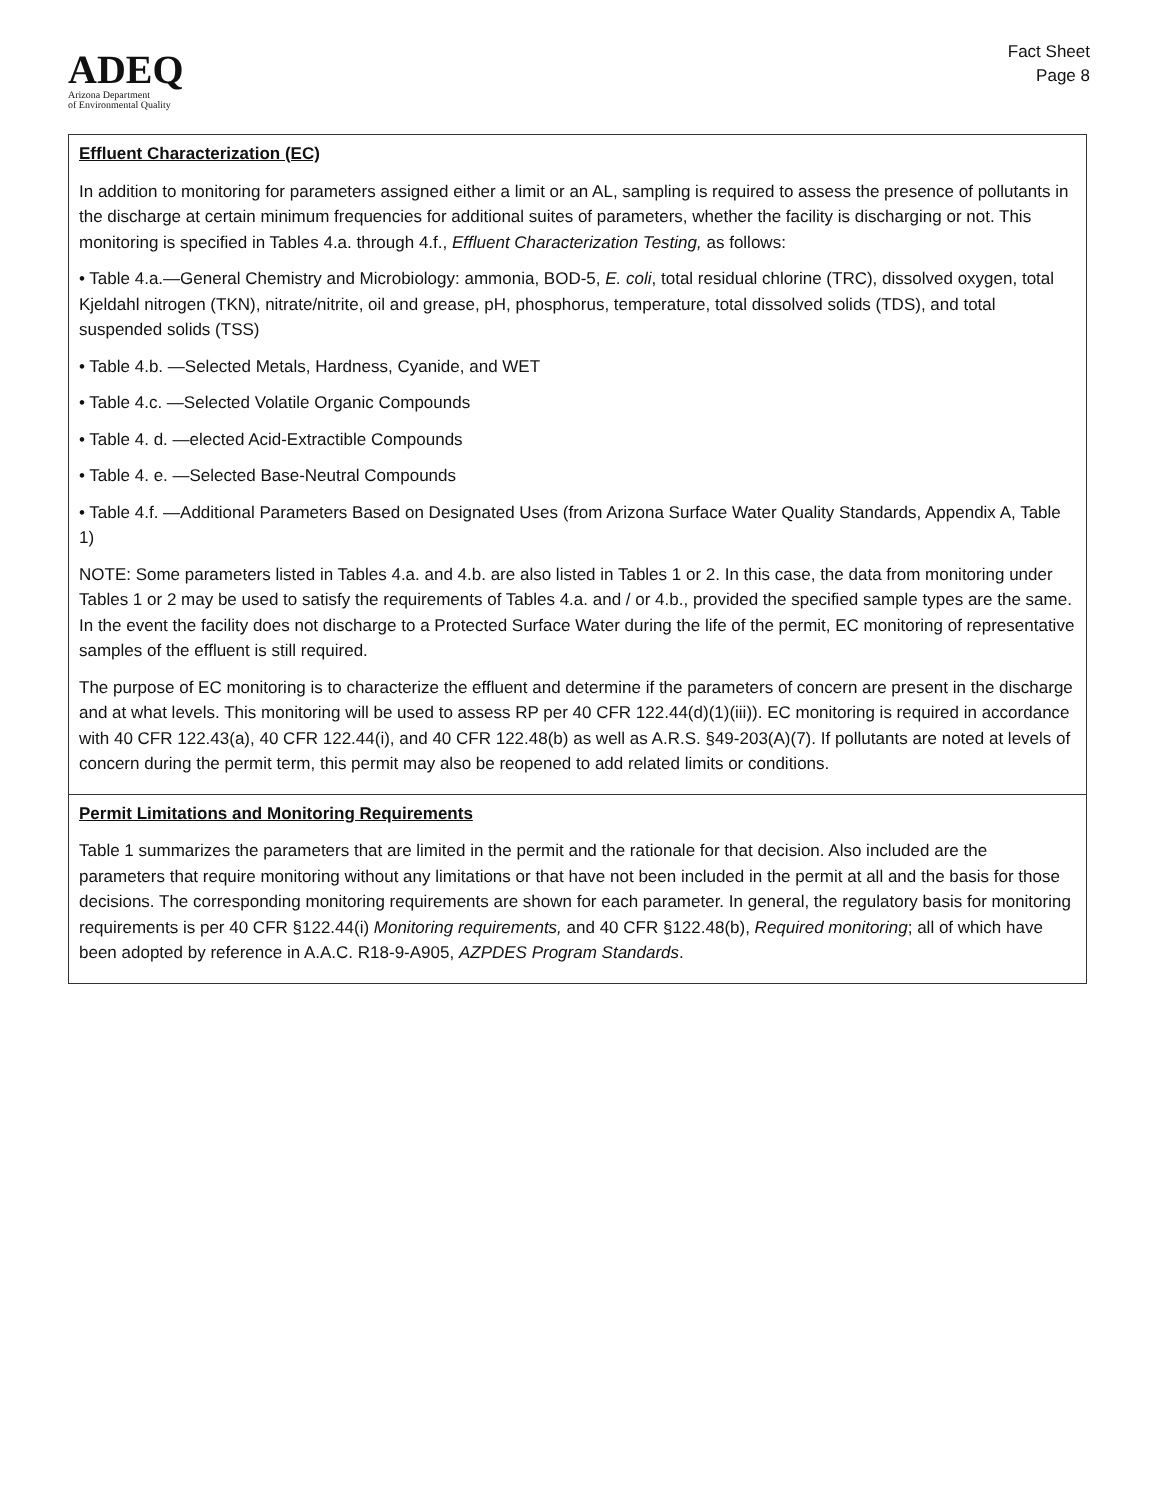ADEQ
Arizona Department
of Environmental Quality
Fact Sheet
Page 8
Effluent Characterization (EC)
In addition to monitoring for parameters assigned either a limit or an AL, sampling is required to assess the presence of pollutants in the discharge at certain minimum frequencies for additional suites of parameters, whether the facility is discharging or not. This monitoring is specified in Tables 4.a. through 4.f., Effluent Characterization Testing, as follows:
• Table 4.a.—General Chemistry and Microbiology: ammonia, BOD-5, E. coli, total residual chlorine (TRC), dissolved oxygen, total Kjeldahl nitrogen (TKN), nitrate/nitrite, oil and grease, pH, phosphorus, temperature, total dissolved solids (TDS), and total suspended solids (TSS)
• Table 4.b. —Selected Metals, Hardness, Cyanide, and WET
• Table 4.c. —Selected Volatile Organic Compounds
• Table 4. d. —elected Acid-Extractible Compounds
• Table 4. e. —Selected Base-Neutral Compounds
• Table 4.f. —Additional Parameters Based on Designated Uses (from Arizona Surface Water Quality Standards, Appendix A, Table 1)
NOTE: Some parameters listed in Tables 4.a. and 4.b. are also listed in Tables 1 or 2. In this case, the data from monitoring under Tables 1 or 2 may be used to satisfy the requirements of Tables 4.a. and / or 4.b., provided the specified sample types are the same. In the event the facility does not discharge to a Protected Surface Water during the life of the permit, EC monitoring of representative samples of the effluent is still required.
The purpose of EC monitoring is to characterize the effluent and determine if the parameters of concern are present in the discharge and at what levels. This monitoring will be used to assess RP per 40 CFR 122.44(d)(1)(iii)). EC monitoring is required in accordance with 40 CFR 122.43(a), 40 CFR 122.44(i), and 40 CFR 122.48(b) as well as A.R.S. §49-203(A)(7). If pollutants are noted at levels of concern during the permit term, this permit may also be reopened to add related limits or conditions.
Permit Limitations and Monitoring Requirements
Table 1 summarizes the parameters that are limited in the permit and the rationale for that decision. Also included are the parameters that require monitoring without any limitations or that have not been included in the permit at all and the basis for those decisions. The corresponding monitoring requirements are shown for each parameter. In general, the regulatory basis for monitoring requirements is per 40 CFR §122.44(i) Monitoring requirements, and 40 CFR §122.48(b), Required monitoring; all of which have been adopted by reference in A.A.C. R18-9-A905, AZPDES Program Standards.